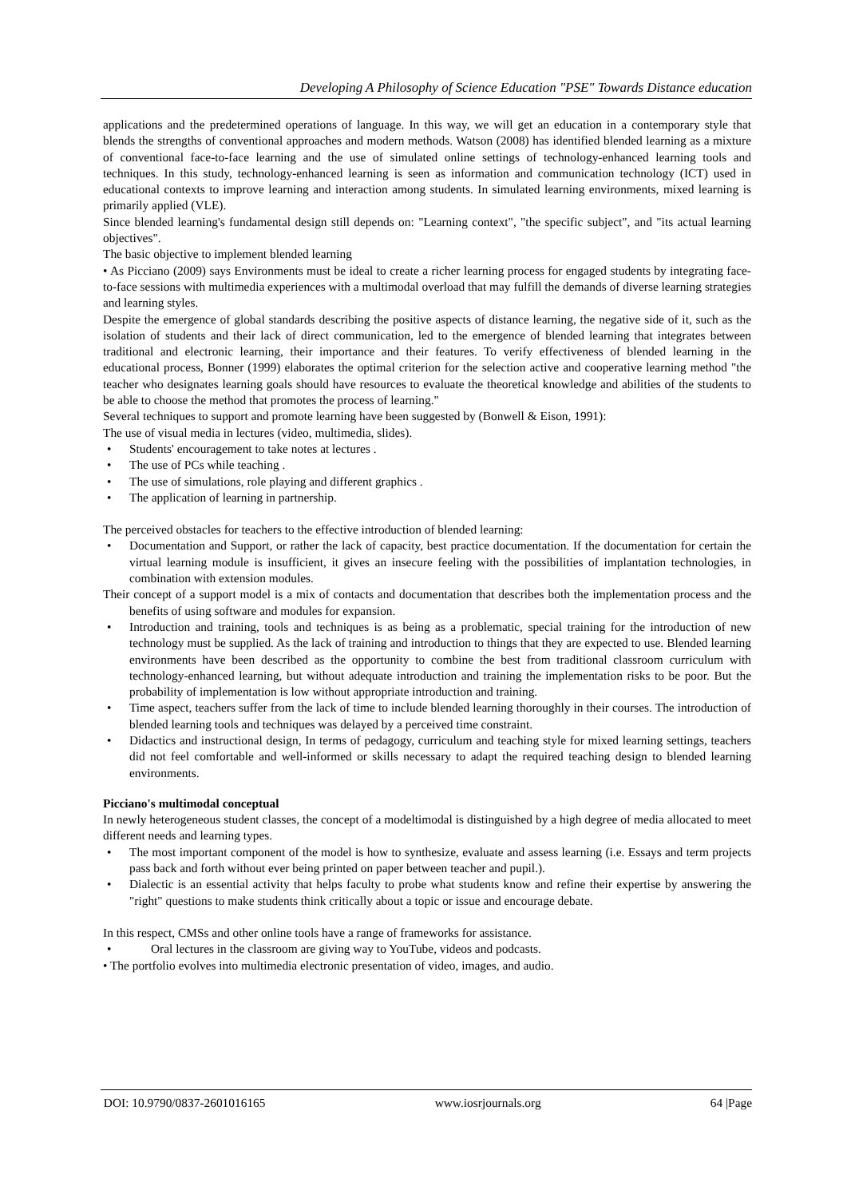Developing A Philosophy of Science Education "PSE" Towards Distance education
applications and the predetermined operations of language. In this way, we will get an education in a contemporary style that blends the strengths of conventional approaches and modern methods. Watson (2008) has identified blended learning as a mixture of conventional face-to-face learning and the use of simulated online settings of technology-enhanced learning tools and techniques. In this study, technology-enhanced learning is seen as information and communication technology (ICT) used in educational contexts to improve learning and interaction among students. In simulated learning environments, mixed learning is primarily applied (VLE).
Since blended learning's fundamental design still depends on: "Learning context", "the specific subject", and "its actual learning objectives".
The basic objective to implement blended learning
• As Picciano (2009) says Environments must be ideal to create a richer learning process for engaged students by integrating face-to-face sessions with multimedia experiences with a multimodal overload that may fulfill the demands of diverse learning strategies and learning styles.
Despite the emergence of global standards describing the positive aspects of distance learning, the negative side of it, such as the isolation of students and their lack of direct communication, led to the emergence of blended learning that integrates between traditional and electronic learning, their importance and their features. To verify effectiveness of blended learning in the educational process, Bonner (1999) elaborates the optimal criterion for the selection active and cooperative learning method "the teacher who designates learning goals should have resources to evaluate the theoretical knowledge and abilities of the students to be able to choose the method that promotes the process of learning."
Several techniques to support and promote learning have been suggested by (Bonwell & Eison, 1991):
The use of visual media in lectures (video, multimedia, slides).
• Students' encouragement to take notes at lectures .
• The use of PCs while teaching .
• The use of simulations, role playing and different graphics .
• The application of learning in partnership.
The perceived obstacles for teachers to the effective introduction of blended learning:
• Documentation and Support, or rather the lack of capacity, best practice documentation. If the documentation for certain the virtual learning module is insufficient, it gives an insecure feeling with the possibilities of implantation technologies, in combination with extension modules.
Their concept of a support model is a mix of contacts and documentation that describes both the implementation process and the benefits of using software and modules for expansion.
• Introduction and training, tools and techniques is as being as a problematic, special training for the introduction of new technology must be supplied. As the lack of training and introduction to things that they are expected to use. Blended learning environments have been described as the opportunity to combine the best from traditional classroom curriculum with technology-enhanced learning, but without adequate introduction and training the implementation risks to be poor. But the probability of implementation is low without appropriate introduction and training.
• Time aspect, teachers suffer from the lack of time to include blended learning thoroughly in their courses. The introduction of blended learning tools and techniques was delayed by a perceived time constraint.
• Didactics and instructional design, In terms of pedagogy, curriculum and teaching style for mixed learning settings, teachers did not feel comfortable and well-informed or skills necessary to adapt the required teaching design to blended learning environments.
Picciano's multimodal conceptual
In newly heterogeneous student classes, the concept of a modeltimodal is distinguished by a high degree of media allocated to meet different needs and learning types.
• The most important component of the model is how to synthesize, evaluate and assess learning (i.e. Essays and term projects pass back and forth without ever being printed on paper between teacher and pupil.).
• Dialectic is an essential activity that helps faculty to probe what students know and refine their expertise by answering the "right" questions to make students think critically about a topic or issue and encourage debate.
In this respect, CMSs and other online tools have a range of frameworks for assistance.
• Oral lectures in the classroom are giving way to YouTube, videos and podcasts.
• The portfolio evolves into multimedia electronic presentation of video, images, and audio.
DOI: 10.9790/0837-2601016165 www.iosrjournals.org 64 |Page